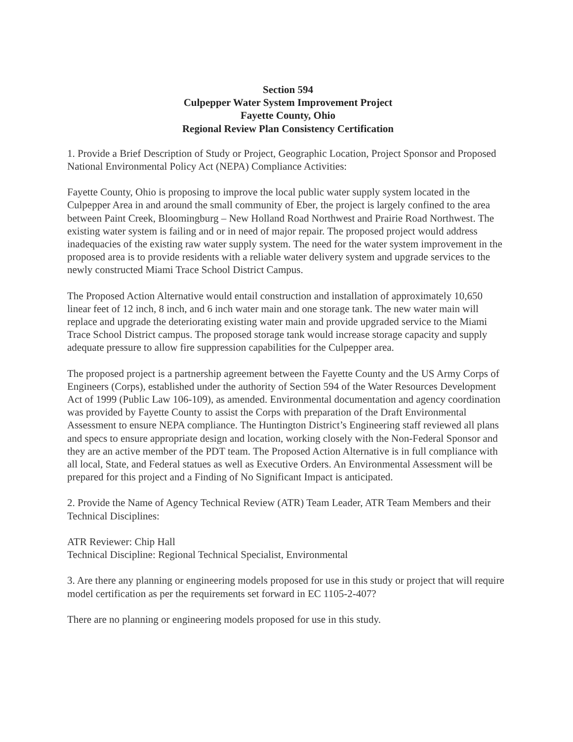Section 594
Culpepper Water System Improvement Project
Fayette County, Ohio
Regional Review Plan Consistency Certification
1. Provide a Brief Description of Study or Project, Geographic Location, Project Sponsor and Proposed National Environmental Policy Act (NEPA) Compliance Activities:
Fayette County, Ohio is proposing to improve the local public water supply system located in the Culpepper Area in and around the small community of Eber, the project is largely confined to the area between Paint Creek, Bloomingburg – New Holland Road Northwest and Prairie Road Northwest. The existing water system is failing and or in need of major repair. The proposed project would address inadequacies of the existing raw water supply system. The need for the water system improvement in the proposed area is to provide residents with a reliable water delivery system and upgrade services to the newly constructed Miami Trace School District Campus.
The Proposed Action Alternative would entail construction and installation of approximately 10,650 linear feet of 12 inch, 8 inch, and 6 inch water main and one storage tank. The new water main will replace and upgrade the deteriorating existing water main and provide upgraded service to the Miami Trace School District campus. The proposed storage tank would increase storage capacity and supply adequate pressure to allow fire suppression capabilities for the Culpepper area.
The proposed project is a partnership agreement between the Fayette County and the US Army Corps of Engineers (Corps), established under the authority of Section 594 of the Water Resources Development Act of 1999 (Public Law 106-109), as amended. Environmental documentation and agency coordination was provided by Fayette County to assist the Corps with preparation of the Draft Environmental Assessment to ensure NEPA compliance. The Huntington District’s Engineering staff reviewed all plans and specs to ensure appropriate design and location, working closely with the Non-Federal Sponsor and they are an active member of the PDT team. The Proposed Action Alternative is in full compliance with all local, State, and Federal statues as well as Executive Orders. An Environmental Assessment will be prepared for this project and a Finding of No Significant Impact is anticipated.
2. Provide the Name of Agency Technical Review (ATR) Team Leader, ATR Team Members and their Technical Disciplines:
ATR Reviewer: Chip Hall
Technical Discipline: Regional Technical Specialist, Environmental
3. Are there any planning or engineering models proposed for use in this study or project that will require model certification as per the requirements set forward in EC 1105-2-407?
There are no planning or engineering models proposed for use in this study.